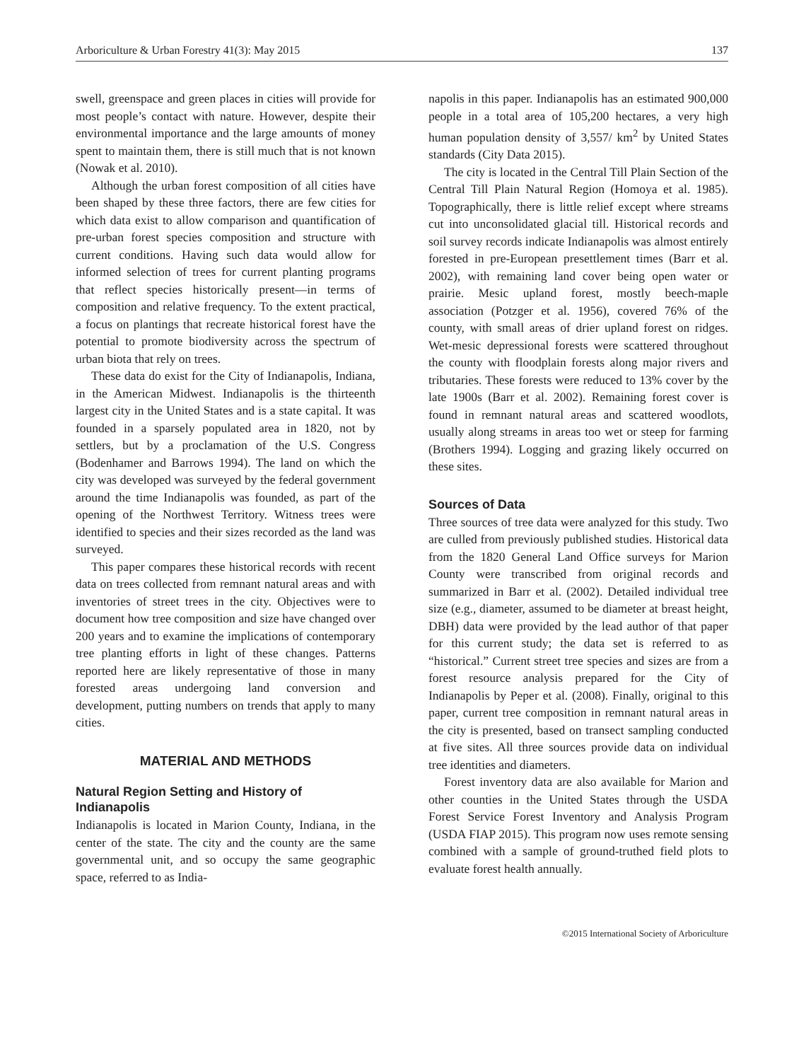Arboriculture & Urban Forestry 41(3): May 2015 137
swell, greenspace and green places in cities will provide for most people’s contact with nature. However, despite their environmental importance and the large amounts of money spent to maintain them, there is still much that is not known (Nowak et al. 2010).
Although the urban forest composition of all cities have been shaped by these three factors, there are few cities for which data exist to allow comparison and quantification of pre-urban forest species composition and structure with current conditions. Having such data would allow for informed selection of trees for current planting programs that reflect species historically present—in terms of composition and relative frequency. To the extent practical, a focus on plantings that recreate historical forest have the potential to promote biodiversity across the spectrum of urban biota that rely on trees.
These data do exist for the City of Indianapolis, Indiana, in the American Midwest. Indianapolis is the thirteenth largest city in the United States and is a state capital. It was founded in a sparsely populated area in 1820, not by settlers, but by a proclamation of the U.S. Congress (Bodenhamer and Barrows 1994). The land on which the city was developed was surveyed by the federal government around the time Indianapolis was founded, as part of the opening of the Northwest Territory. Witness trees were identified to species and their sizes recorded as the land was surveyed.
This paper compares these historical records with recent data on trees collected from remnant natural areas and with inventories of street trees in the city. Objectives were to document how tree composition and size have changed over 200 years and to examine the implications of contemporary tree planting efforts in light of these changes. Patterns reported here are likely representative of those in many forested areas undergoing land conversion and development, putting numbers on trends that apply to many cities.
MATERIAL AND METHODS
Natural Region Setting and History of Indianapolis
Indianapolis is located in Marion County, Indiana, in the center of the state. The city and the county are the same governmental unit, and so occupy the same geographic space, referred to as India-
napolis in this paper. Indianapolis has an estimated 900,000 people in a total area of 105,200 hectares, a very high human population density of 3,557/ km<sup>2</sup> by United States standards (City Data 2015).
The city is located in the Central Till Plain Section of the Central Till Plain Natural Region (Homoya et al. 1985). Topographically, there is little relief except where streams cut into unconsolidated glacial till. Historical records and soil survey records indicate Indianapolis was almost entirely forested in pre-European presettlement times (Barr et al. 2002), with remaining land cover being open water or prairie. Mesic upland forest, mostly beech-maple association (Potzger et al. 1956), covered 76% of the county, with small areas of drier upland forest on ridges. Wet-mesic depressional forests were scattered throughout the county with floodplain forests along major rivers and tributaries. These forests were reduced to 13% cover by the late 1900s (Barr et al. 2002). Remaining forest cover is found in remnant natural areas and scattered woodlots, usually along streams in areas too wet or steep for farming (Brothers 1994). Logging and grazing likely occurred on these sites.
Sources of Data
Three sources of tree data were analyzed for this study. Two are culled from previously published studies. Historical data from the 1820 General Land Office surveys for Marion County were transcribed from original records and summarized in Barr et al. (2002). Detailed individual tree size (e.g., diameter, assumed to be diameter at breast height, DBH) data were provided by the lead author of that paper for this current study; the data set is referred to as “historical.” Current street tree species and sizes are from a forest resource analysis prepared for the City of Indianapolis by Peper et al. (2008). Finally, original to this paper, current tree composition in remnant natural areas in the city is presented, based on transect sampling conducted at five sites. All three sources provide data on individual tree identities and diameters.
Forest inventory data are also available for Marion and other counties in the United States through the USDA Forest Service Forest Inventory and Analysis Program (USDA FIAP 2015). This program now uses remote sensing combined with a sample of ground-truthed field plots to evaluate forest health annually.
©2015 International Society of Arboriculture